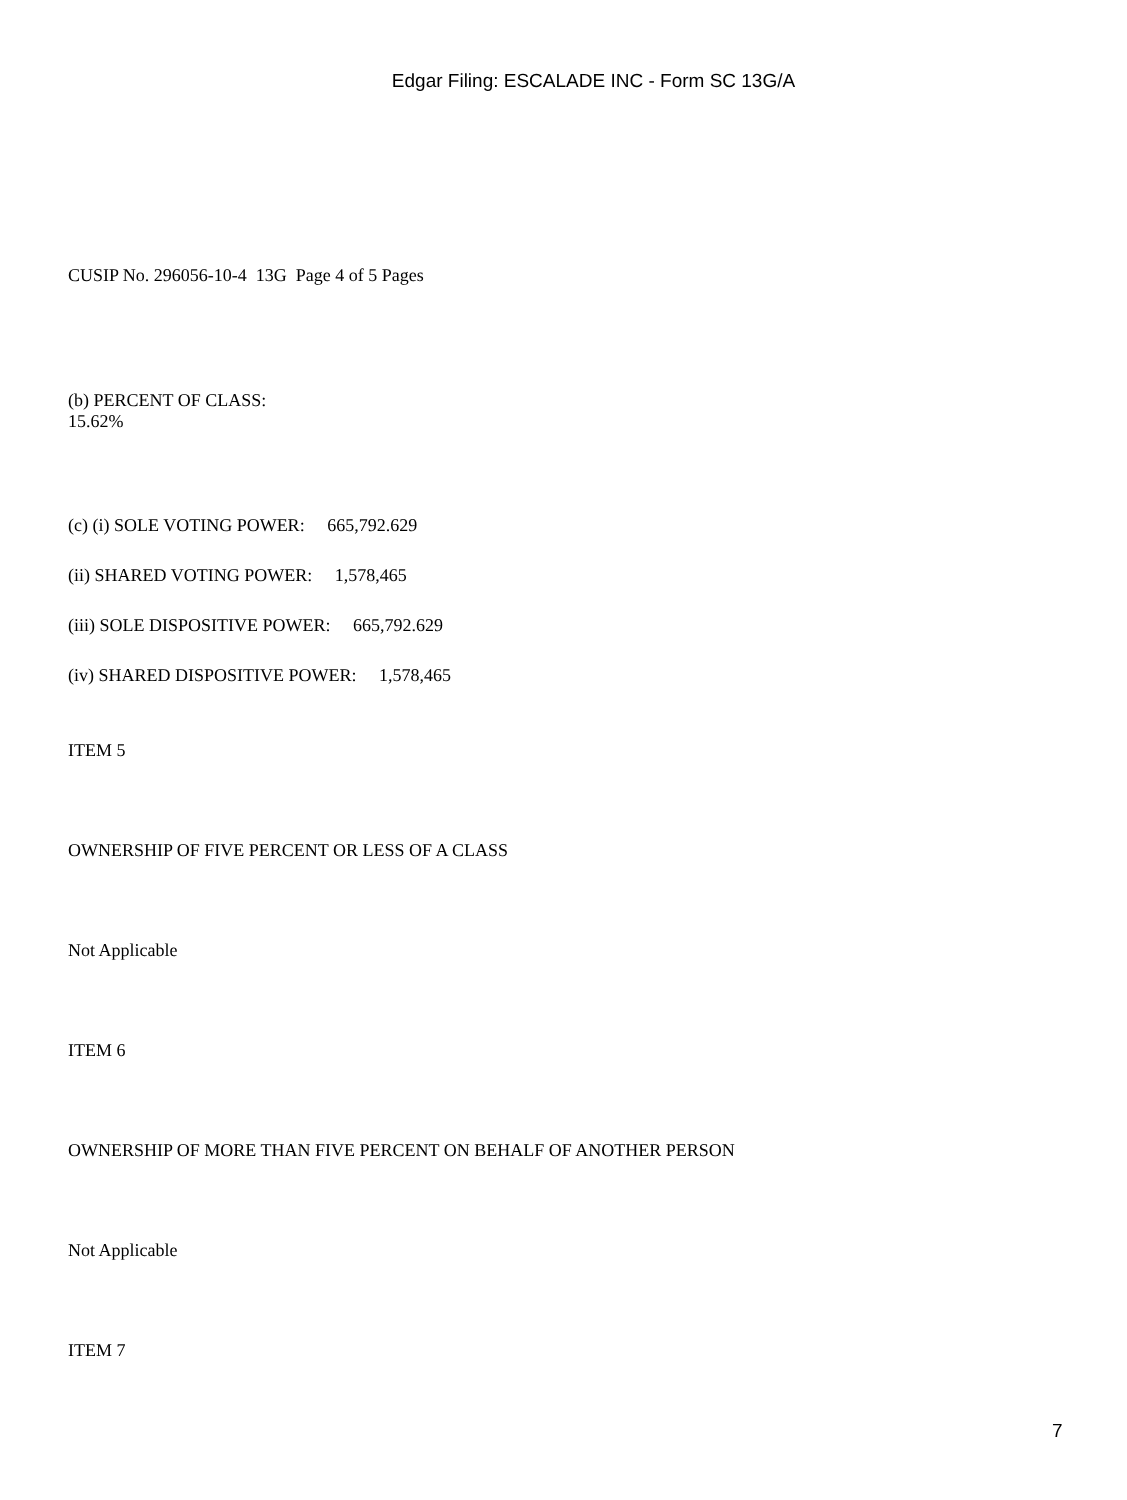Edgar Filing: ESCALADE INC - Form SC 13G/A
CUSIP No. 296056-10-4 13G Page 4 of 5 Pages
(b) PERCENT OF CLASS:
15.62%
(c) (i) SOLE VOTING POWER: 665,792.629
(ii) SHARED VOTING POWER: 1,578,465
(iii) SOLE DISPOSITIVE POWER: 665,792.629
(iv) SHARED DISPOSITIVE POWER: 1,578,465
ITEM 5
OWNERSHIP OF FIVE PERCENT OR LESS OF A CLASS
Not Applicable
ITEM 6
OWNERSHIP OF MORE THAN FIVE PERCENT ON BEHALF OF ANOTHER PERSON
Not Applicable
ITEM 7
7